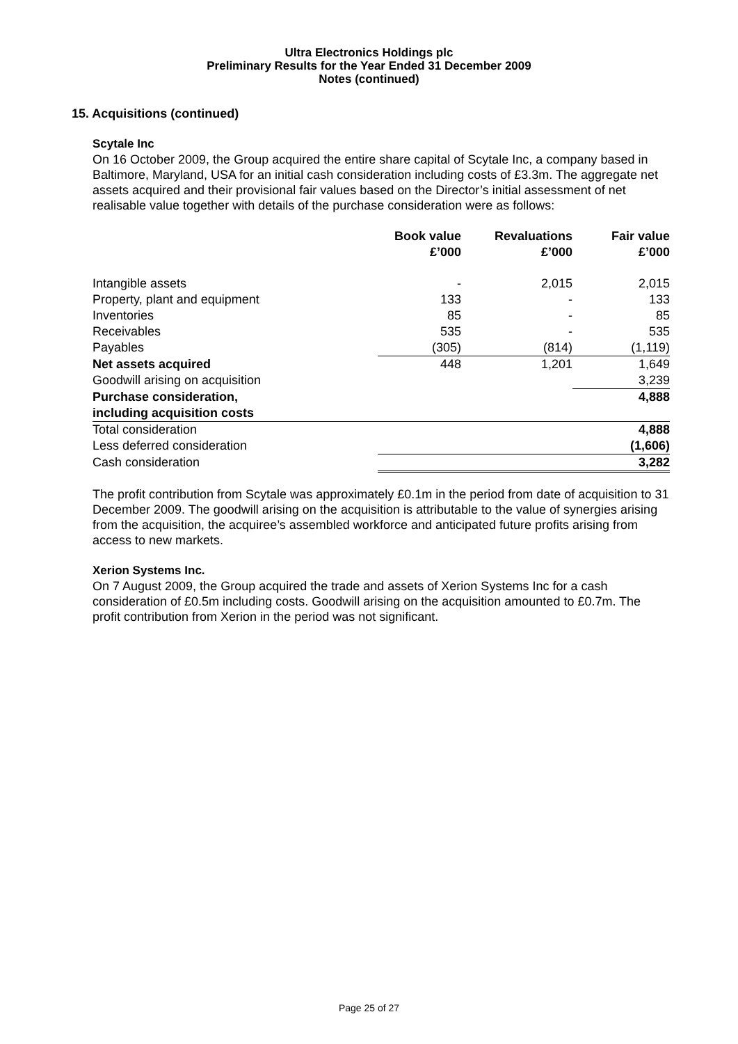Ultra Electronics Holdings plc
Preliminary Results for the Year Ended 31 December 2009
Notes (continued)
15. Acquisitions (continued)
Scytale Inc
On 16 October 2009, the Group acquired the entire share capital of Scytale Inc, a company based in Baltimore, Maryland, USA for an initial cash consideration including costs of £3.3m. The aggregate net assets acquired and their provisional fair values based on the Director’s initial assessment of net realisable value together with details of the purchase consideration were as follows:
| | Book value £’000 | Revaluations £’000 | Fair value £’000 |
| --- | --- | --- | --- |
| Intangible assets | - | 2,015 | 2,015 |
| Property, plant and equipment | 133 | - | 133 |
| Inventories | 85 | - | 85 |
| Receivables | 535 | - | 535 |
| Payables | (305) | (814) | (1,119) |
| Net assets acquired | 448 | 1,201 | 1,649 |
| Goodwill arising on acquisition | | | 3,239 |
| Purchase consideration, including acquisition costs | | | 4,888 |
| Total consideration | | | 4,888 |
| Less deferred consideration | | | (1,606) |
| Cash consideration | | | 3,282 |
The profit contribution from Scytale was approximately £0.1m in the period from date of acquisition to 31 December 2009. The goodwill arising on the acquisition is attributable to the value of synergies arising from the acquisition, the acquiree’s assembled workforce and anticipated future profits arising from access to new markets.
Xerion Systems Inc.
On 7 August 2009, the Group acquired the trade and assets of Xerion Systems Inc for a cash consideration of £0.5m including costs. Goodwill arising on the acquisition amounted to £0.7m. The profit contribution from Xerion in the period was not significant.
Page 25 of 27